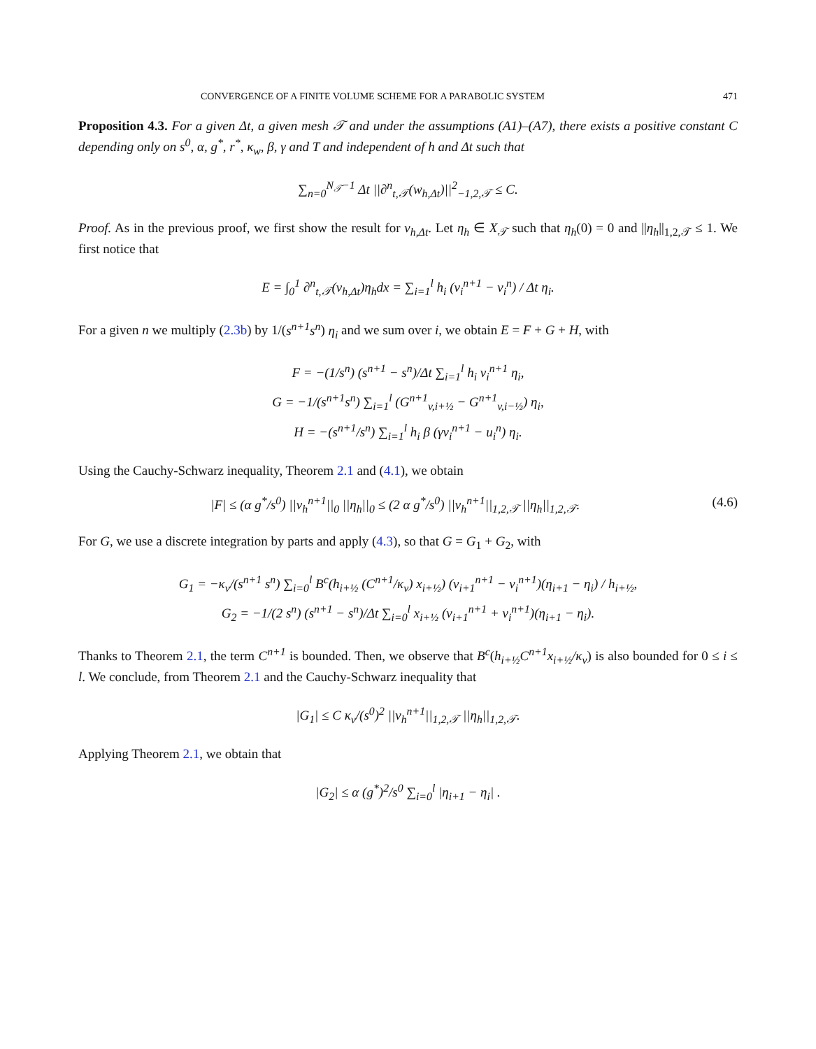CONVERGENCE OF A FINITE VOLUME SCHEME FOR A PARABOLIC SYSTEM 471
Proposition 4.3. For a given Δt, a given mesh 𝒯 and under the assumptions (A1)–(A7), there exists a positive constant C depending only on s<sup>0</sup>, α, g<sup>*</sup>, r<sup>*</sup>, κ<sub>w</sub>, β, γ and T and independent of h and Δt such that
∑<sub>n=0</sub><sup>N<sub>𝒯</sub>−1</sup> Δt ||∂<sup>n</sup><sub>t,𝒯</sub>(w<sub>h,Δt</sub>)||<sup>2</sup><sub>−1,2,𝒯</sub> ≤ C.
Proof. As in the previous proof, we first show the result for v<sub>h,Δt</sub>. Let η<sub>h</sub> ∈ X<sub>𝒯</sub> such that η<sub>h</sub>(0) = 0 and ||η<sub>h</sub>||<sub>1,2,𝒯</sub> ≤ 1. We first notice that
E = ∫<sub>0</sub><sup>1</sup> ∂<sup>n</sup><sub>t,𝒯</sub>(v<sub>h,Δt</sub>)η<sub>h</sub>dx = ∑<sub>i=1</sub><sup>l</sup> h<sub>i</sub> (v<sub>i</sub><sup>n+1</sup> − v<sub>i</sub><sup>n</sup>) / Δt η<sub>i</sub>.
For a given n we multiply (2.3b) by 1/(s<sup>n+1</sup>s<sup>n</sup>) η<sub>i</sub> and we sum over i, we obtain E = F + G + H, with
F = −(1/s<sup>n</sup>) (s<sup>n+1</sup> − s<sup>n</sup>)/Δt ∑<sub>i=1</sub><sup>l</sup> h<sub>i</sub> v<sub>i</sub><sup>n+1</sup> η<sub>i</sub>,
G = −1/(s<sup>n+1</sup>s<sup>n</sup>) ∑<sub>i=1</sub><sup>l</sup> (G<sup>n+1</sup><sub>v,i+½</sub> − G<sup>n+1</sup><sub>v,i−½</sub>) η<sub>i</sub>,
H = −(s<sup>n+1</sup>/s<sup>n</sup>) ∑<sub>i=1</sub><sup>l</sup> h<sub>i</sub> β (γv<sub>i</sub><sup>n+1</sup> − u<sub>i</sub><sup>n</sup>) η<sub>i</sub>.
Using the Cauchy-Schwarz inequality, Theorem 2.1 and (4.1), we obtain
|F| ≤ (α g<sup>*</sup>/s<sup>0</sup>) ||v<sub>h</sub><sup>n+1</sup>||<sub>0</sub> ||η<sub>h</sub>||<sub>0</sub> ≤ (2 α g<sup>*</sup>/s<sup>0</sup>) ||v<sub>h</sub><sup>n+1</sup>||<sub>1,2,𝒯</sub> ||η<sub>h</sub>||<sub>1,2,𝒯</sub>. (4.6)
For G, we use a discrete integration by parts and apply (4.3), so that G = G<sub>1</sub> + G<sub>2</sub>, with
G<sub>1</sub> = −κ<sub>v</sub>/(s<sup>n+1</sup> s<sup>n</sup>) ∑<sub>i=0</sub><sup>l</sup> B<sup>c</sup>(h<sub>i+½</sub> (C<sup>n+1</sup>/κ<sub>v</sub>) x<sub>i+½</sub>) (v<sub>i+1</sub><sup>n+1</sup> − v<sub>i</sub><sup>n+1</sup>)(η<sub>i+1</sub> − η<sub>i</sub>) / h<sub>i+½</sub>,
G<sub>2</sub> = −1/(2 s<sup>n</sup>) (s<sup>n+1</sup> − s<sup>n</sup>)/Δt ∑<sub>i=0</sub><sup>l</sup> x<sub>i+½</sub> (v<sub>i+1</sub><sup>n+1</sup> + v<sub>i</sub><sup>n+1</sup>)(η<sub>i+1</sub> − η<sub>i</sub>).
Thanks to Theorem 2.1, the term C<sup>n+1</sup> is bounded. Then, we observe that B<sup>c</sup>(h<sub>i+½</sub>C<sup>n+1</sup>x<sub>i+½</sub>/κ<sub>v</sub>) is also bounded for 0 ≤ i ≤ l. We conclude, from Theorem 2.1 and the Cauchy-Schwarz inequality that
|G<sub>1</sub>| ≤ C κ<sub>v</sub>/(s<sup>0</sup>)<sup>2</sup> ||v<sub>h</sub><sup>n+1</sup>||<sub>1,2,𝒯</sub> ||η<sub>h</sub>||<sub>1,2,𝒯</sub>.
Applying Theorem 2.1, we obtain that
|G<sub>2</sub>| ≤ α (g<sup>*</sup>)<sup>2</sup>/s<sup>0</sup> ∑<sub>i=0</sub><sup>l</sup> |η<sub>i+1</sub> − η<sub>i</sub>| .